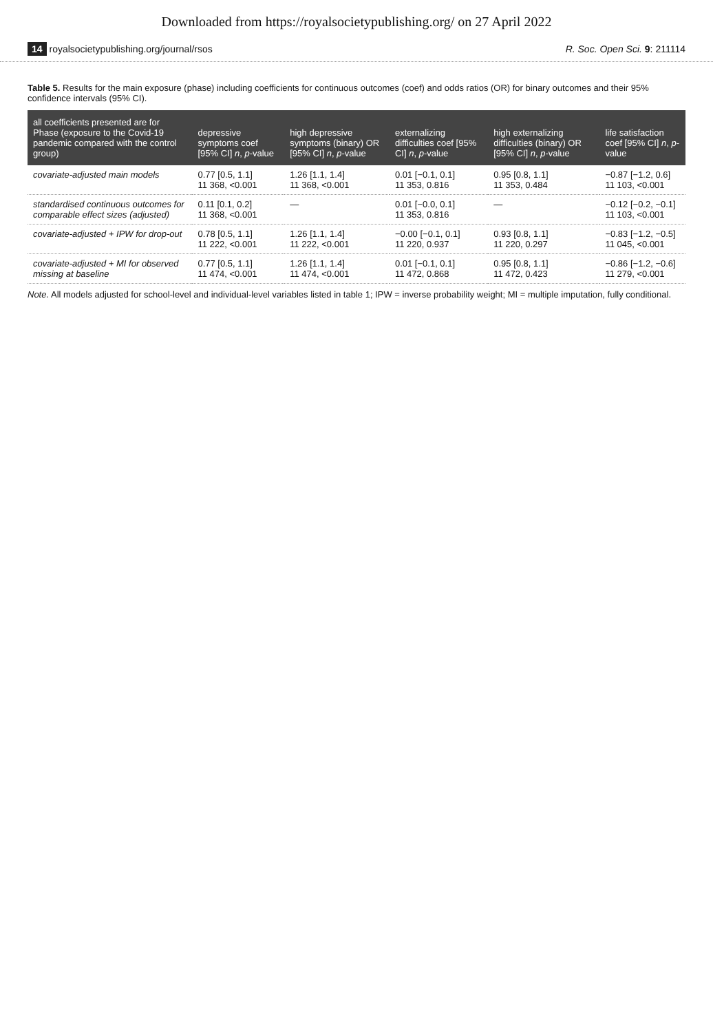Downloaded from https://royalsocietypublishing.org/ on 27 April 2022
14 royalsocietypublishing.org/journal/rsos R. Soc. Open Sci. 9: 211114
Table 5. Results for the main exposure (phase) including coefficients for continuous outcomes (coef) and odds ratios (OR) for binary outcomes and their 95% confidence intervals (95% CI).
| all coefficients presented are for Phase (exposure to the Covid-19 pandemic compared with the control group) | depressive symptoms coef [95% CI] n , p -value | high depressive symptoms (binary) OR [95% CI] n , p -value | externalizing difficulties coef [95% CI] n , p -value | high externalizing difficulties (binary) OR [95% CI] n , p -value | life satisfaction coef [95% CI] n , p -value |
| --- | --- | --- | --- | --- | --- |
| covariate-adjusted main models | 0.77 [0.5, 1.1] 11 368, <0.001 | 1.26 [1.1, 1.4] 11 368, <0.001 | 0.01 [−0.1, 0.1] 11 353, 0.816 | 0.95 [0.8, 1.1] 11 353, 0.484 | −0.87 [−1.2, 0.6] 11 103, <0.001 |
| standardised continuous outcomes for comparable effect sizes (adjusted) | 0.11 [0.1, 0.2] 11 368, <0.001 | — | 0.01 [−0.0, 0.1] 11 353, 0.816 | — | −0.12 [−0.2, −0.1] 11 103, <0.001 |
| covariate-adjusted + IPW for drop-out | 0.78 [0.5, 1.1] 11 222, <0.001 | 1.26 [1.1, 1.4] 11 222, <0.001 | −0.00 [−0.1, 0.1] 11 220, 0.937 | 0.93 [0.8, 1.1] 11 220, 0.297 | −0.83 [−1.2, −0.5] 11 045, <0.001 |
| covariate-adjusted + MI for observed missing at baseline | 0.77 [0.5, 1.1] 11 474, <0.001 | 1.26 [1.1, 1.4] 11 474, <0.001 | 0.01 [−0.1, 0.1] 11 472, 0.868 | 0.95 [0.8, 1.1] 11 472, 0.423 | −0.86 [−1.2, −0.6] 11 279, <0.001 |
Note. All models adjusted for school-level and individual-level variables listed in table 1; IPW = inverse probability weight; MI = multiple imputation, fully conditional.